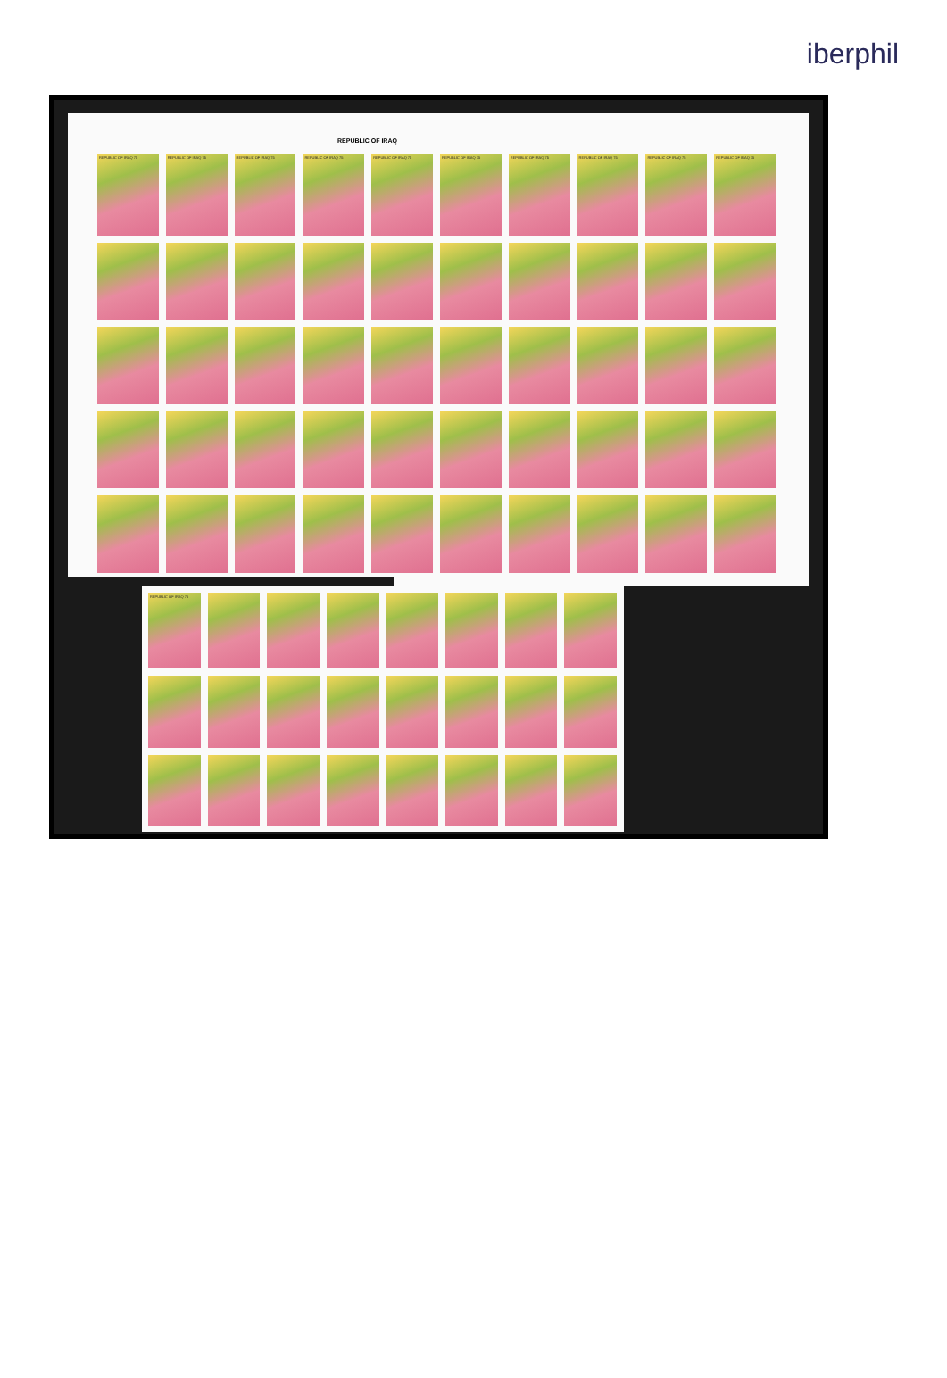iberphil
REPUBLIC OF IRAQ
REPUBLIC OF IRAQ 75
REPUBLIC OF IRAQ 75
REPUBLIC OF IRAQ 75
REPUBLIC OF IRAQ 75
REPUBLIC OF IRAQ 75
REPUBLIC OF IRAQ 75
REPUBLIC OF IRAQ 75
REPUBLIC OF IRAQ 75
REPUBLIC OF IRAQ 75
REPUBLIC OF IRAQ 75
REPUBLIC OF IRAQ 75